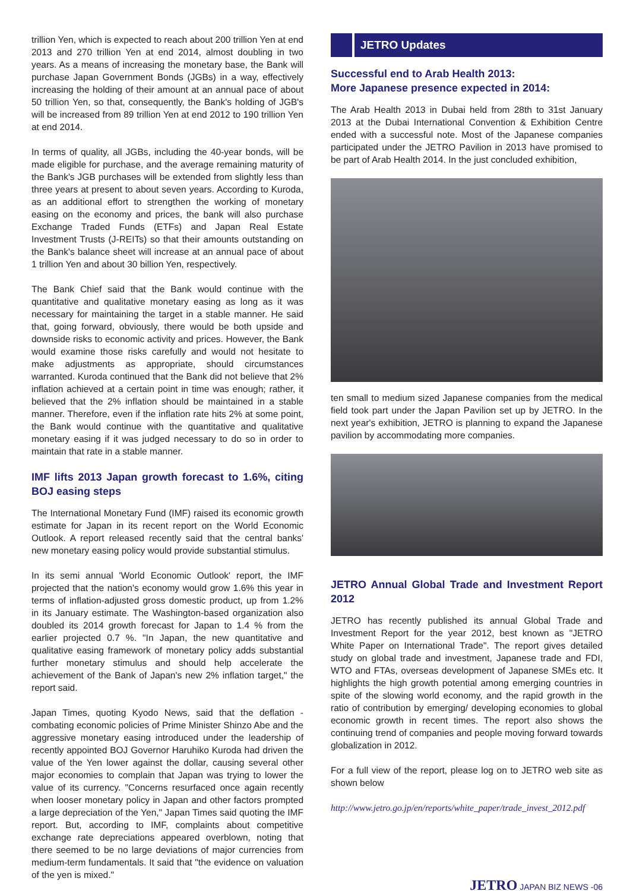trillion Yen, which is expected to reach about 200 trillion Yen at end 2013 and 270 trillion Yen at end 2014, almost doubling in two years. As a means of increasing the monetary base, the Bank will purchase Japan Government Bonds (JGBs) in a way, effectively increasing the holding of their amount at an annual pace of about 50 trillion Yen, so that, consequently, the Bank's holding of JGB's will be increased from 89 trillion Yen at end 2012 to 190 trillion Yen at end 2014.
In terms of quality, all JGBs, including the 40-year bonds, will be made eligible for purchase, and the average remaining maturity of the Bank's JGB purchases will be extended from slightly less than three years at present to about seven years. According to Kuroda, as an additional effort to strengthen the working of monetary easing on the economy and prices, the bank will also purchase Exchange Traded Funds (ETFs) and Japan Real Estate Investment Trusts (J-REITs) so that their amounts outstanding on the Bank's balance sheet will increase at an annual pace of about 1 trillion Yen and about 30 billion Yen, respectively.
The Bank Chief said that the Bank would continue with the quantitative and qualitative monetary easing as long as it was necessary for maintaining the target in a stable manner. He said that, going forward, obviously, there would be both upside and downside risks to economic activity and prices. However, the Bank would examine those risks carefully and would not hesitate to make adjustments as appropriate, should circumstances warranted. Kuroda continued that the Bank did not believe that 2% inflation achieved at a certain point in time was enough; rather, it believed that the 2% inflation should be maintained in a stable manner. Therefore, even if the inflation rate hits 2% at some point, the Bank would continue with the quantitative and qualitative monetary easing if it was judged necessary to do so in order to maintain that rate in a stable manner.
IMF lifts 2013 Japan growth forecast to 1.6%, citing BOJ easing steps
The International Monetary Fund (IMF) raised its economic growth estimate for Japan in its recent report on the World Economic Outlook. A report released recently said that the central banks' new monetary easing policy would provide substantial stimulus.
In its semi annual 'World Economic Outlook' report, the IMF projected that the nation's economy would grow 1.6% this year in terms of inflation-adjusted gross domestic product, up from 1.2% in its January estimate. The Washington-based organization also doubled its 2014 growth forecast for Japan to 1.4 % from the earlier projected 0.7 %. "In Japan, the new quantitative and qualitative easing framework of monetary policy adds substantial further monetary stimulus and should help accelerate the achievement of the Bank of Japan's new 2% inflation target," the report said.
Japan Times, quoting Kyodo News, said that the deflation -combating economic policies of Prime Minister Shinzo Abe and the aggressive monetary easing introduced under the leadership of recently appointed BOJ Governor Haruhiko Kuroda had driven the value of the Yen lower against the dollar, causing several other major economies to complain that Japan was trying to lower the value of its currency. "Concerns resurfaced once again recently when looser monetary policy in Japan and other factors prompted a large depreciation of the Yen," Japan Times said quoting the IMF report. But, according to IMF, complaints about competitive exchange rate depreciations appeared overblown, noting that there seemed to be no large deviations of major currencies from medium-term fundamentals. It said that "the evidence on valuation of the yen is mixed."
JETRO Updates
Successful end to Arab Health 2013:
More Japanese presence expected in 2014:
The Arab Health 2013 in Dubai held from 28th to 31st January 2013 at the Dubai International Convention & Exhibition Centre ended with a successful note. Most of the Japanese companies participated under the JETRO Pavilion in 2013 have promised to be part of Arab Health 2014. In the just concluded exhibition,
ten small to medium sized Japanese companies from the medical field took part under the Japan Pavilion set up by JETRO. In the next year's exhibition, JETRO is planning to expand the Japanese pavilion by accommodating more companies.
JETRO Annual Global Trade and Investment Report 2012
JETRO has recently published its annual Global Trade and Investment Report for the year 2012, best known as "JETRO White Paper on International Trade". The report gives detailed study on global trade and investment, Japanese trade and FDI, WTO and FTAs, overseas development of Japanese SMEs etc. It highlights the high growth potential among emerging countries in spite of the slowing world economy, and the rapid growth in the ratio of contribution by emerging/ developing economies to global economic growth in recent times. The report also shows the continuing trend of companies and people moving forward towards globalization in 2012.
For a full view of the report, please log on to JETRO web site as shown below
http://www.jetro.go.jp/en/reports/white_paper/trade_invest_2012.pdf
JETRO JAPAN BIZ NEWS -06